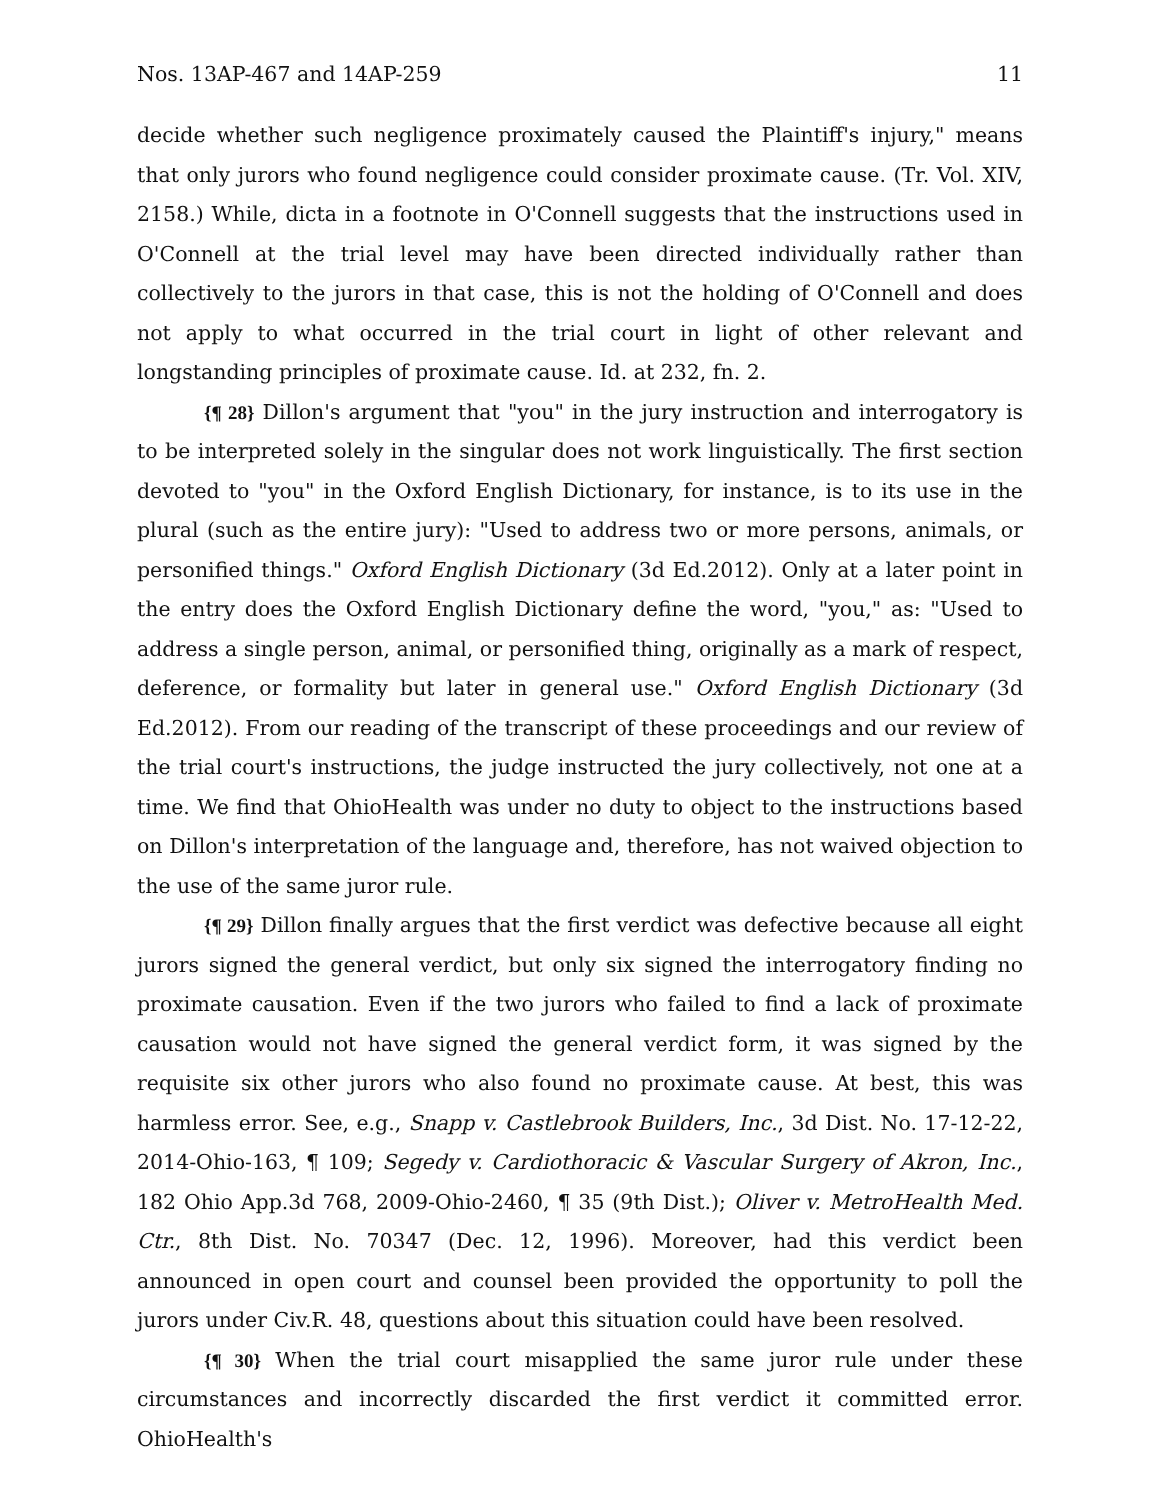Nos. 13AP-467 and 14AP-259 11
decide whether such negligence proximately caused the Plaintiff's injury," means that only jurors who found negligence could consider proximate cause. (Tr. Vol. XIV, 2158.) While, dicta in a footnote in O'Connell suggests that the instructions used in O'Connell at the trial level may have been directed individually rather than collectively to the jurors in that case, this is not the holding of O'Connell and does not apply to what occurred in the trial court in light of other relevant and longstanding principles of proximate cause. Id. at 232, fn. 2.
{¶ 28} Dillon's argument that "you" in the jury instruction and interrogatory is to be interpreted solely in the singular does not work linguistically. The first section devoted to "you" in the Oxford English Dictionary, for instance, is to its use in the plural (such as the entire jury): "Used to address two or more persons, animals, or personified things." Oxford English Dictionary (3d Ed.2012). Only at a later point in the entry does the Oxford English Dictionary define the word, "you," as: "Used to address a single person, animal, or personified thing, originally as a mark of respect, deference, or formality but later in general use." Oxford English Dictionary (3d Ed.2012). From our reading of the transcript of these proceedings and our review of the trial court's instructions, the judge instructed the jury collectively, not one at a time. We find that OhioHealth was under no duty to object to the instructions based on Dillon's interpretation of the language and, therefore, has not waived objection to the use of the same juror rule.
{¶ 29} Dillon finally argues that the first verdict was defective because all eight jurors signed the general verdict, but only six signed the interrogatory finding no proximate causation. Even if the two jurors who failed to find a lack of proximate causation would not have signed the general verdict form, it was signed by the requisite six other jurors who also found no proximate cause. At best, this was harmless error. See, e.g., Snapp v. Castlebrook Builders, Inc., 3d Dist. No. 17-12-22, 2014-Ohio-163, ¶ 109; Segedy v. Cardiothoracic & Vascular Surgery of Akron, Inc., 182 Ohio App.3d 768, 2009-Ohio-2460, ¶ 35 (9th Dist.); Oliver v. MetroHealth Med. Ctr., 8th Dist. No. 70347 (Dec. 12, 1996). Moreover, had this verdict been announced in open court and counsel been provided the opportunity to poll the jurors under Civ.R. 48, questions about this situation could have been resolved.
{¶ 30} When the trial court misapplied the same juror rule under these circumstances and incorrectly discarded the first verdict it committed error. OhioHealth's